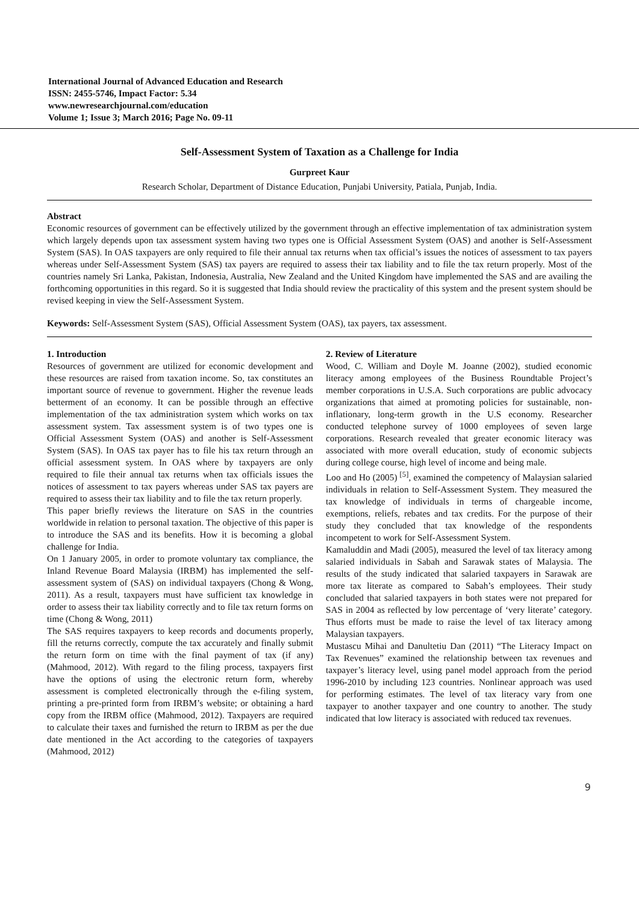International Journal of Advanced Education and Research
ISSN: 2455-5746, Impact Factor: 5.34
www.newresearchjournal.com/education
Volume 1; Issue 3; March 2016; Page No. 09-11
Self-Assessment System of Taxation as a Challenge for India
Gurpreet Kaur
Research Scholar, Department of Distance Education, Punjabi University, Patiala, Punjab, India.
Abstract
Economic resources of government can be effectively utilized by the government through an effective implementation of tax administration system which largely depends upon tax assessment system having two types one is Official Assessment System (OAS) and another is Self-Assessment System (SAS). In OAS taxpayers are only required to file their annual tax returns when tax official’s issues the notices of assessment to tax payers whereas under Self-Assessment System (SAS) tax payers are required to assess their tax liability and to file the tax return properly. Most of the countries namely Sri Lanka, Pakistan, Indonesia, Australia, New Zealand and the United Kingdom have implemented the SAS and are availing the forthcoming opportunities in this regard. So it is suggested that India should review the practicality of this system and the present system should be revised keeping in view the Self-Assessment System.
Keywords: Self-Assessment System (SAS), Official Assessment System (OAS), tax payers, tax assessment.
1. Introduction
Resources of government are utilized for economic development and these resources are raised from taxation income. So, tax constitutes an important source of revenue to government. Higher the revenue leads betterment of an economy. It can be possible through an effective implementation of the tax administration system which works on tax assessment system. Tax assessment system is of two types one is Official Assessment System (OAS) and another is Self-Assessment System (SAS). In OAS tax payer has to file his tax return through an official assessment system. In OAS where by taxpayers are only required to file their annual tax returns when tax officials issues the notices of assessment to tax payers whereas under SAS tax payers are required to assess their tax liability and to file the tax return properly.
This paper briefly reviews the literature on SAS in the countries worldwide in relation to personal taxation. The objective of this paper is to introduce the SAS and its benefits. How it is becoming a global challenge for India.
On 1 January 2005, in order to promote voluntary tax compliance, the Inland Revenue Board Malaysia (IRBM) has implemented the self-assessment system of (SAS) on individual taxpayers (Chong & Wong, 2011). As a result, taxpayers must have sufficient tax knowledge in order to assess their tax liability correctly and to file tax return forms on time (Chong & Wong, 2011)
The SAS requires taxpayers to keep records and documents properly, fill the returns correctly, compute the tax accurately and finally submit the return form on time with the final payment of tax (if any) (Mahmood, 2012). With regard to the filing process, taxpayers first have the options of using the electronic return form, whereby assessment is completed electronically through the e-filing system, printing a pre-printed form from IRBM’s website; or obtaining a hard copy from the IRBM office (Mahmood, 2012). Taxpayers are required to calculate their taxes and furnished the return to IRBM as per the due date mentioned in the Act according to the categories of taxpayers (Mahmood, 2012)
2. Review of Literature
Wood, C. William and Doyle M. Joanne (2002), studied economic literacy among employees of the Business Roundtable Project’s member corporations in U.S.A. Such corporations are public advocacy organizations that aimed at promoting policies for sustainable, non-inflationary, long-term growth in the U.S economy. Researcher conducted telephone survey of 1000 employees of seven large corporations. Research revealed that greater economic literacy was associated with more overall education, study of economic subjects during college course, high level of income and being male.
Loo and Ho (2005) <sup>[5]</sup>, examined the competency of Malaysian salaried individuals in relation to Self-Assessment System. They measured the tax knowledge of individuals in terms of chargeable income, exemptions, reliefs, rebates and tax credits. For the purpose of their study they concluded that tax knowledge of the respondents incompetent to work for Self-Assessment System.
Kamaluddin and Madi (2005), measured the level of tax literacy among salaried individuals in Sabah and Sarawak states of Malaysia. The results of the study indicated that salaried taxpayers in Sarawak are more tax literate as compared to Sabah’s employees. Their study concluded that salaried taxpayers in both states were not prepared for SAS in 2004 as reflected by low percentage of ‘very literate’ category. Thus efforts must be made to raise the level of tax literacy among Malaysian taxpayers.
Mustascu Mihai and Danultetiu Dan (2011) “The Literacy Impact on Tax Revenues” examined the relationship between tax revenues and taxpayer’s literacy level, using panel model approach from the period 1996-2010 by including 123 countries. Nonlinear approach was used for performing estimates. The level of tax literacy vary from one taxpayer to another taxpayer and one country to another. The study indicated that low literacy is associated with reduced tax revenues.
9